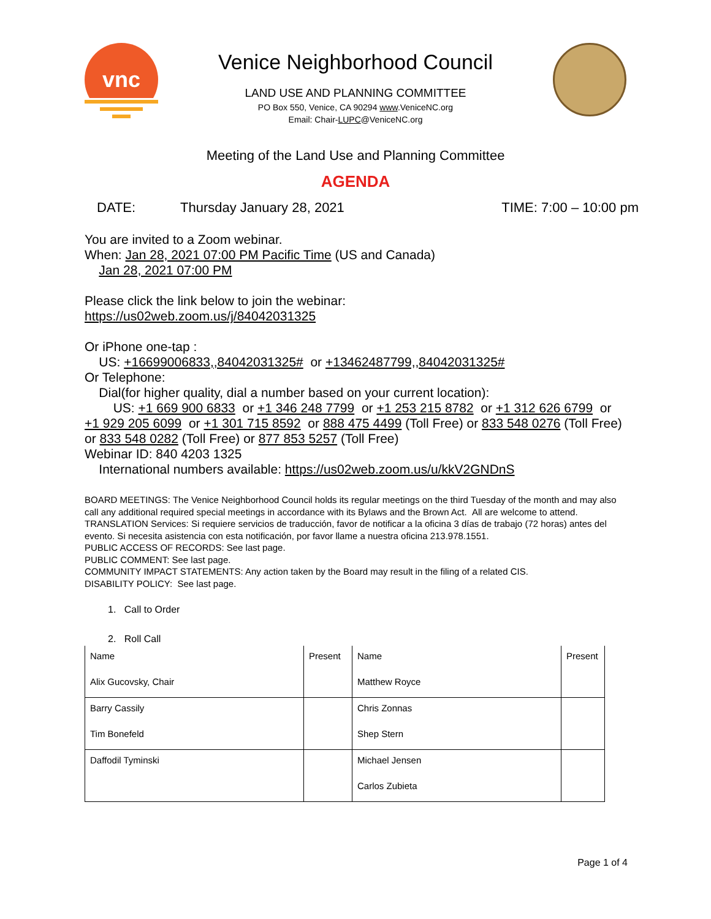vnc
Venice Neighborhood Council
LAND USE AND PLANNING COMMITTEE
PO Box 550, Venice, CA 90294 www.VeniceNC.org
Email: Chair-LUPC@VeniceNC.org
Meeting of the Land Use and Planning Committee
AGENDA
DATE: Thursday January 28, 2021 TIME: 7:00 – 10:00 pm
You are invited to a Zoom webinar.
When: Jan 28, 2021 07:00 PM Pacific Time (US and Canada)
Jan 28, 2021 07:00 PM
Please click the link below to join the webinar:
https://us02web.zoom.us/j/84042031325
Or iPhone one-tap :
US: +16699006833,,84042031325# or +13462487799,,84042031325#
Or Telephone:
Dial(for higher quality, dial a number based on your current location):
US: +1 669 900 6833 or +1 346 248 7799 or +1 253 215 8782 or +1 312 626 6799 or +1 929 205 6099 or +1 301 715 8592 or 888 475 4499 (Toll Free) or 833 548 0276 (Toll Free) or 833 548 0282 (Toll Free) or 877 853 5257 (Toll Free)
Webinar ID: 840 4203 1325
International numbers available: https://us02web.zoom.us/u/kkV2GNDnS
BOARD MEETINGS: The Venice Neighborhood Council holds its regular meetings on the third Tuesday of the month and may also call any additional required special meetings in accordance with its Bylaws and the Brown Act. All are welcome to attend.
TRANSLATION Services: Si requiere servicios de traducción, favor de notificar a la oficina 3 días de trabajo (72 horas) antes del evento. Si necesita asistencia con esta notificación, por favor llame a nuestra oficina 213.978.1551.
PUBLIC ACCESS OF RECORDS: See last page.
PUBLIC COMMENT: See last page.
COMMUNITY IMPACT STATEMENTS: Any action taken by the Board may result in the filing of a related CIS.
DISABILITY POLICY: See last page.
1. Call to Order
2. Roll Call
| Name | Present | Name | Present |
| Alix Gucovsky, Chair | | Matthew Royce | |
| Barry Cassily | | Chris Zonnas | |
| Tim Bonefeld | | Shep Stern | |
| Daffodil Tyminski | | Michael Jensen | |
| | | Carlos Zubieta | |
Page 1 of 4